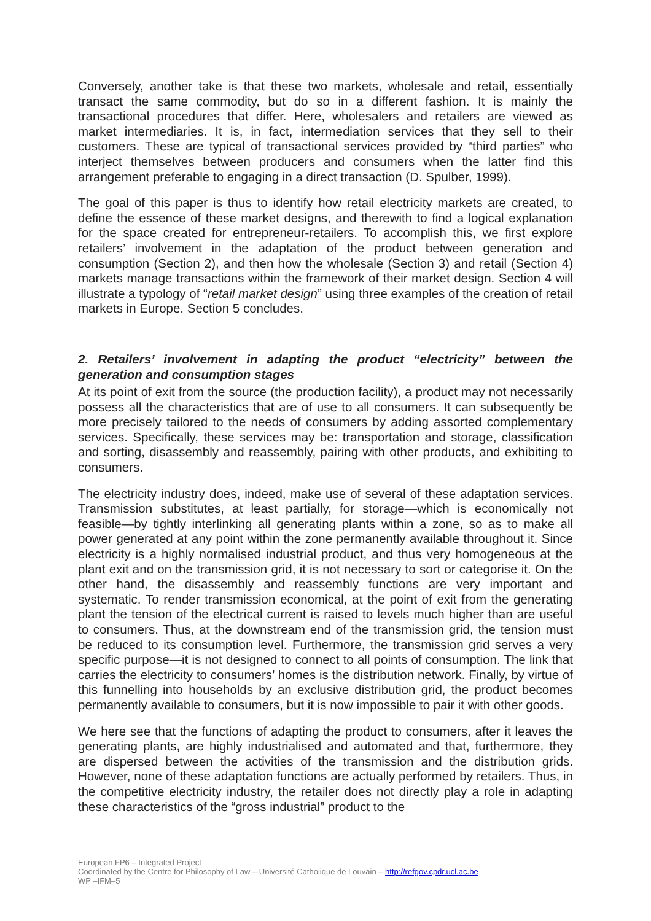Conversely, another take is that these two markets, wholesale and retail, essentially transact the same commodity, but do so in a different fashion. It is mainly the transactional procedures that differ. Here, wholesalers and retailers are viewed as market intermediaries. It is, in fact, intermediation services that they sell to their customers. These are typical of transactional services provided by “third parties” who interject themselves between producers and consumers when the latter find this arrangement preferable to engaging in a direct transaction (D. Spulber, 1999).
The goal of this paper is thus to identify how retail electricity markets are created, to define the essence of these market designs, and therewith to find a logical explanation for the space created for entrepreneur-retailers. To accomplish this, we first explore retailers’ involvement in the adaptation of the product between generation and consumption (Section 2), and then how the wholesale (Section 3) and retail (Section 4) markets manage transactions within the framework of their market design. Section 4 will illustrate a typology of “retail market design” using three examples of the creation of retail markets in Europe. Section 5 concludes.
2. Retailers’ involvement in adapting the product “electricity” between the generation and consumption stages
At its point of exit from the source (the production facility), a product may not necessarily possess all the characteristics that are of use to all consumers. It can subsequently be more precisely tailored to the needs of consumers by adding assorted complementary services. Specifically, these services may be: transportation and storage, classification and sorting, disassembly and reassembly, pairing with other products, and exhibiting to consumers.
The electricity industry does, indeed, make use of several of these adaptation services. Transmission substitutes, at least partially, for storage—which is economically not feasible—by tightly interlinking all generating plants within a zone, so as to make all power generated at any point within the zone permanently available throughout it. Since electricity is a highly normalised industrial product, and thus very homogeneous at the plant exit and on the transmission grid, it is not necessary to sort or categorise it. On the other hand, the disassembly and reassembly functions are very important and systematic. To render transmission economical, at the point of exit from the generating plant the tension of the electrical current is raised to levels much higher than are useful to consumers. Thus, at the downstream end of the transmission grid, the tension must be reduced to its consumption level. Furthermore, the transmission grid serves a very specific purpose—it is not designed to connect to all points of consumption. The link that carries the electricity to consumers’ homes is the distribution network. Finally, by virtue of this funnelling into households by an exclusive distribution grid, the product becomes permanently available to consumers, but it is now impossible to pair it with other goods.
We here see that the functions of adapting the product to consumers, after it leaves the generating plants, are highly industrialised and automated and that, furthermore, they are dispersed between the activities of the transmission and the distribution grids. However, none of these adaptation functions are actually performed by retailers. Thus, in the competitive electricity industry, the retailer does not directly play a role in adapting these characteristics of the “gross industrial” product to the
European FP6 – Integrated Project
Coordinated by the Centre for Philosophy of Law – Université Catholique de Louvain – http://refgov.cpdr.ucl.ac.be
WP –IFM–5